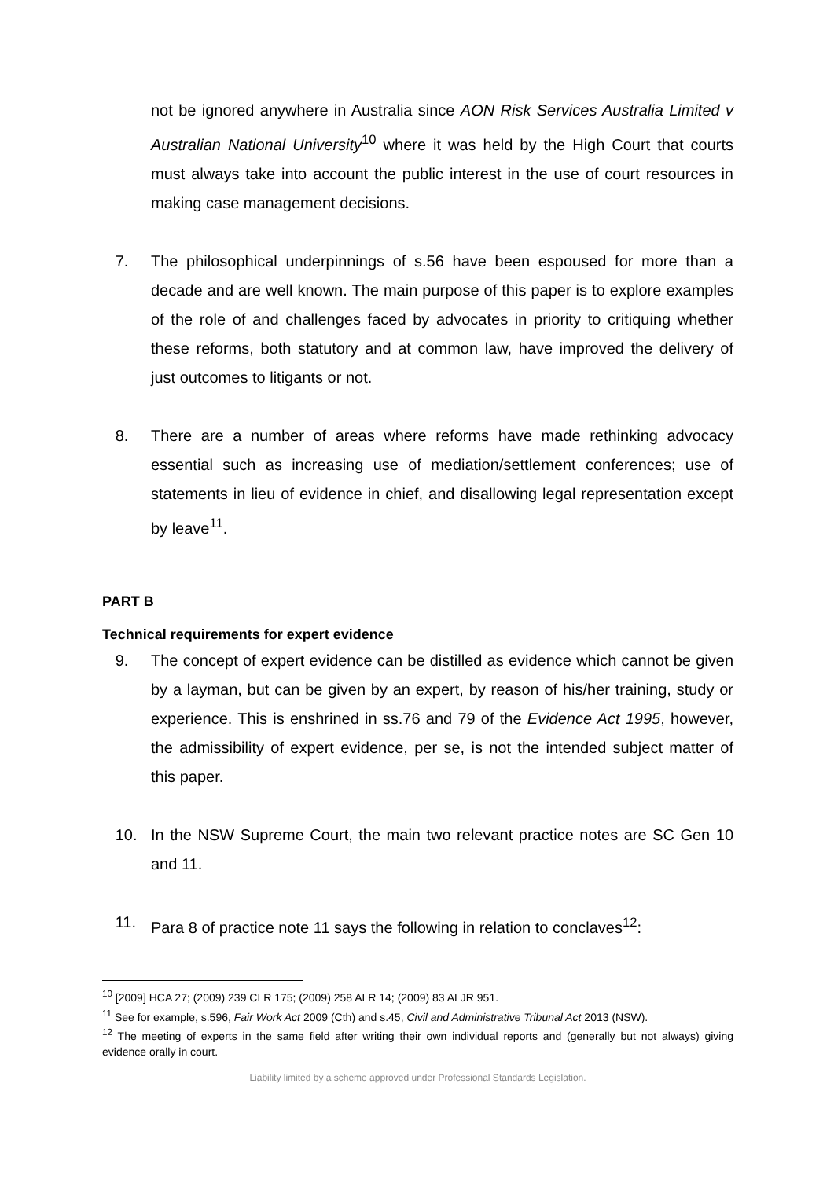not be ignored anywhere in Australia since AON Risk Services Australia Limited v Australian National University<sup>10</sup> where it was held by the High Court that courts must always take into account the public interest in the use of court resources in making case management decisions.
7. The philosophical underpinnings of s.56 have been espoused for more than a decade and are well known. The main purpose of this paper is to explore examples of the role of and challenges faced by advocates in priority to critiquing whether these reforms, both statutory and at common law, have improved the delivery of just outcomes to litigants or not.
8. There are a number of areas where reforms have made rethinking advocacy essential such as increasing use of mediation/settlement conferences; use of statements in lieu of evidence in chief, and disallowing legal representation except by leave<sup>11</sup>.
PART B
Technical requirements for expert evidence
9. The concept of expert evidence can be distilled as evidence which cannot be given by a layman, but can be given by an expert, by reason of his/her training, study or experience. This is enshrined in ss.76 and 79 of the Evidence Act 1995, however, the admissibility of expert evidence, per se, is not the intended subject matter of this paper.
10. In the NSW Supreme Court, the main two relevant practice notes are SC Gen 10 and 11.
11. Para 8 of practice note 11 says the following in relation to conclaves<sup>12</sup>:
<sup>10</sup> [2009] HCA 27; (2009) 239 CLR 175; (2009) 258 ALR 14; (2009) 83 ALJR 951.
<sup>11</sup> See for example, s.596, Fair Work Act 2009 (Cth) and s.45, Civil and Administrative Tribunal Act 2013 (NSW).
<sup>12</sup> The meeting of experts in the same field after writing their own individual reports and (generally but not always) giving evidence orally in court.
Liability limited by a scheme approved under Professional Standards Legislation.